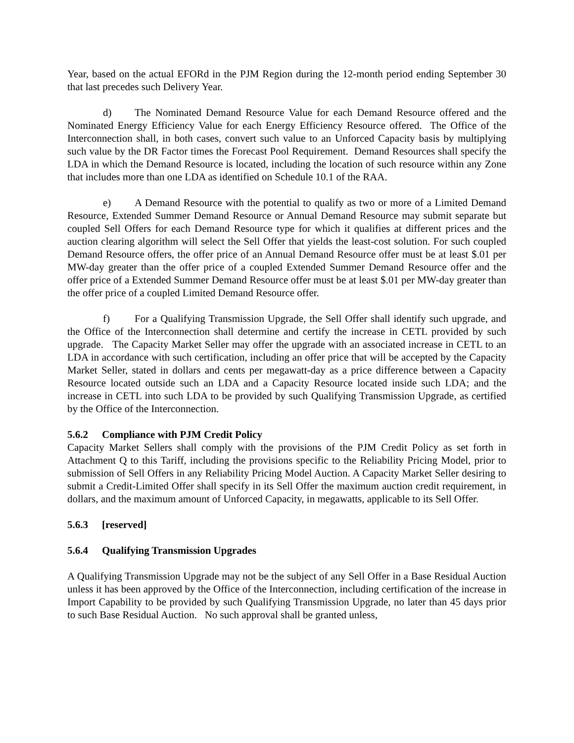Year, based on the actual EFORd in the PJM Region during the 12-month period ending September 30 that last precedes such Delivery Year.
d) The Nominated Demand Resource Value for each Demand Resource offered and the Nominated Energy Efficiency Value for each Energy Efficiency Resource offered. The Office of the Interconnection shall, in both cases, convert such value to an Unforced Capacity basis by multiplying such value by the DR Factor times the Forecast Pool Requirement. Demand Resources shall specify the LDA in which the Demand Resource is located, including the location of such resource within any Zone that includes more than one LDA as identified on Schedule 10.1 of the RAA.
e) A Demand Resource with the potential to qualify as two or more of a Limited Demand Resource, Extended Summer Demand Resource or Annual Demand Resource may submit separate but coupled Sell Offers for each Demand Resource type for which it qualifies at different prices and the auction clearing algorithm will select the Sell Offer that yields the least-cost solution. For such coupled Demand Resource offers, the offer price of an Annual Demand Resource offer must be at least $.01 per MW-day greater than the offer price of a coupled Extended Summer Demand Resource offer and the offer price of a Extended Summer Demand Resource offer must be at least $.01 per MW-day greater than the offer price of a coupled Limited Demand Resource offer.
f) For a Qualifying Transmission Upgrade, the Sell Offer shall identify such upgrade, and the Office of the Interconnection shall determine and certify the increase in CETL provided by such upgrade. The Capacity Market Seller may offer the upgrade with an associated increase in CETL to an LDA in accordance with such certification, including an offer price that will be accepted by the Capacity Market Seller, stated in dollars and cents per megawatt-day as a price difference between a Capacity Resource located outside such an LDA and a Capacity Resource located inside such LDA; and the increase in CETL into such LDA to be provided by such Qualifying Transmission Upgrade, as certified by the Office of the Interconnection.
5.6.2 Compliance with PJM Credit Policy
Capacity Market Sellers shall comply with the provisions of the PJM Credit Policy as set forth in Attachment Q to this Tariff, including the provisions specific to the Reliability Pricing Model, prior to submission of Sell Offers in any Reliability Pricing Model Auction. A Capacity Market Seller desiring to submit a Credit-Limited Offer shall specify in its Sell Offer the maximum auction credit requirement, in dollars, and the maximum amount of Unforced Capacity, in megawatts, applicable to its Sell Offer.
5.6.3 [reserved]
5.6.4 Qualifying Transmission Upgrades
A Qualifying Transmission Upgrade may not be the subject of any Sell Offer in a Base Residual Auction unless it has been approved by the Office of the Interconnection, including certification of the increase in Import Capability to be provided by such Qualifying Transmission Upgrade, no later than 45 days prior to such Base Residual Auction. No such approval shall be granted unless,